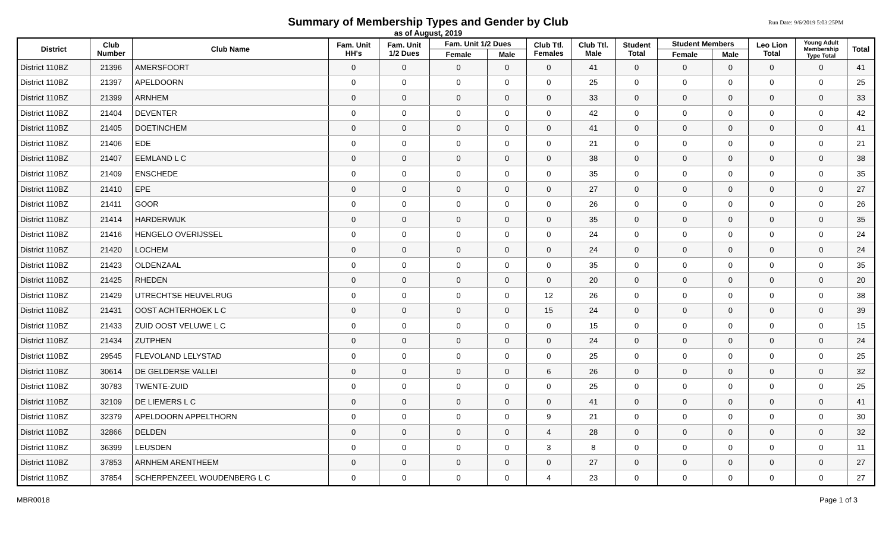Summary of Membership Types and Gender by Club
as of August, 2019
Run Date: 9/6/2019 5:03:25PM
| District | Club Number | Club Name | Fam. Unit HH's | Fam. Unit 1/2 Dues | Fam. Unit 1/2 Dues | | Club Ttl. Females | Club Ttl. Male | Student Total | Student Members | | Leo Lion Total | Young Adult Membership Type Total | Total |
| --- | --- | --- | --- | --- | --- | --- | --- | --- | --- | --- | --- | --- | --- | --- |
| | | | | | Female | Male | | | | Female | Male | | | |
| District 110BZ | 21396 | AMERSFOORT | 0 | 0 | 0 | 0 | 0 | 41 | 0 | 0 | 0 | 0 | 0 | 41 |
| District 110BZ | 21397 | APELDOORN | 0 | 0 | 0 | 0 | 0 | 25 | 0 | 0 | 0 | 0 | 0 | 25 |
| District 110BZ | 21399 | ARNHEM | 0 | 0 | 0 | 0 | 0 | 33 | 0 | 0 | 0 | 0 | 0 | 33 |
| District 110BZ | 21404 | DEVENTER | 0 | 0 | 0 | 0 | 0 | 42 | 0 | 0 | 0 | 0 | 0 | 42 |
| District 110BZ | 21405 | DOETINCHEM | 0 | 0 | 0 | 0 | 0 | 41 | 0 | 0 | 0 | 0 | 0 | 41 |
| District 110BZ | 21406 | EDE | 0 | 0 | 0 | 0 | 0 | 21 | 0 | 0 | 0 | 0 | 0 | 21 |
| District 110BZ | 21407 | EEMLAND L C | 0 | 0 | 0 | 0 | 0 | 38 | 0 | 0 | 0 | 0 | 0 | 38 |
| District 110BZ | 21409 | ENSCHEDE | 0 | 0 | 0 | 0 | 0 | 35 | 0 | 0 | 0 | 0 | 0 | 35 |
| District 110BZ | 21410 | EPE | 0 | 0 | 0 | 0 | 0 | 27 | 0 | 0 | 0 | 0 | 0 | 27 |
| District 110BZ | 21411 | GOOR | 0 | 0 | 0 | 0 | 0 | 26 | 0 | 0 | 0 | 0 | 0 | 26 |
| District 110BZ | 21414 | HARDERWIJK | 0 | 0 | 0 | 0 | 0 | 35 | 0 | 0 | 0 | 0 | 0 | 35 |
| District 110BZ | 21416 | HENGELO OVERIJSSEL | 0 | 0 | 0 | 0 | 0 | 24 | 0 | 0 | 0 | 0 | 0 | 24 |
| District 110BZ | 21420 | LOCHEM | 0 | 0 | 0 | 0 | 0 | 24 | 0 | 0 | 0 | 0 | 0 | 24 |
| District 110BZ | 21423 | OLDENZAAL | 0 | 0 | 0 | 0 | 0 | 35 | 0 | 0 | 0 | 0 | 0 | 35 |
| District 110BZ | 21425 | RHEDEN | 0 | 0 | 0 | 0 | 0 | 20 | 0 | 0 | 0 | 0 | 0 | 20 |
| District 110BZ | 21429 | UTRECHTSE HEUVELRUG | 0 | 0 | 0 | 0 | 12 | 26 | 0 | 0 | 0 | 0 | 0 | 38 |
| District 110BZ | 21431 | OOST ACHTERHOEK L C | 0 | 0 | 0 | 0 | 15 | 24 | 0 | 0 | 0 | 0 | 0 | 39 |
| District 110BZ | 21433 | ZUID OOST VELUWE L C | 0 | 0 | 0 | 0 | 0 | 15 | 0 | 0 | 0 | 0 | 0 | 15 |
| District 110BZ | 21434 | ZUTPHEN | 0 | 0 | 0 | 0 | 0 | 24 | 0 | 0 | 0 | 0 | 0 | 24 |
| District 110BZ | 29545 | FLEVOLAND LELYSTAD | 0 | 0 | 0 | 0 | 0 | 25 | 0 | 0 | 0 | 0 | 0 | 25 |
| District 110BZ | 30614 | DE GELDERSE VALLEI | 0 | 0 | 0 | 0 | 6 | 26 | 0 | 0 | 0 | 0 | 0 | 32 |
| District 110BZ | 30783 | TWENTE-ZUID | 0 | 0 | 0 | 0 | 0 | 25 | 0 | 0 | 0 | 0 | 0 | 25 |
| District 110BZ | 32109 | DE LIEMERS L C | 0 | 0 | 0 | 0 | 0 | 41 | 0 | 0 | 0 | 0 | 0 | 41 |
| District 110BZ | 32379 | APELDOORN APPELTHORN | 0 | 0 | 0 | 0 | 9 | 21 | 0 | 0 | 0 | 0 | 0 | 30 |
| District 110BZ | 32866 | DELDEN | 0 | 0 | 0 | 0 | 4 | 28 | 0 | 0 | 0 | 0 | 0 | 32 |
| District 110BZ | 36399 | LEUSDEN | 0 | 0 | 0 | 0 | 3 | 8 | 0 | 0 | 0 | 0 | 0 | 11 |
| District 110BZ | 37853 | ARNHEM ARENTHEEM | 0 | 0 | 0 | 0 | 0 | 27 | 0 | 0 | 0 | 0 | 0 | 27 |
| District 110BZ | 37854 | SCHERPENZEEL WOUDENBERG L C | 0 | 0 | 0 | 0 | 4 | 23 | 0 | 0 | 0 | 0 | 0 | 27 |
MBR0018 Page 1 of 3